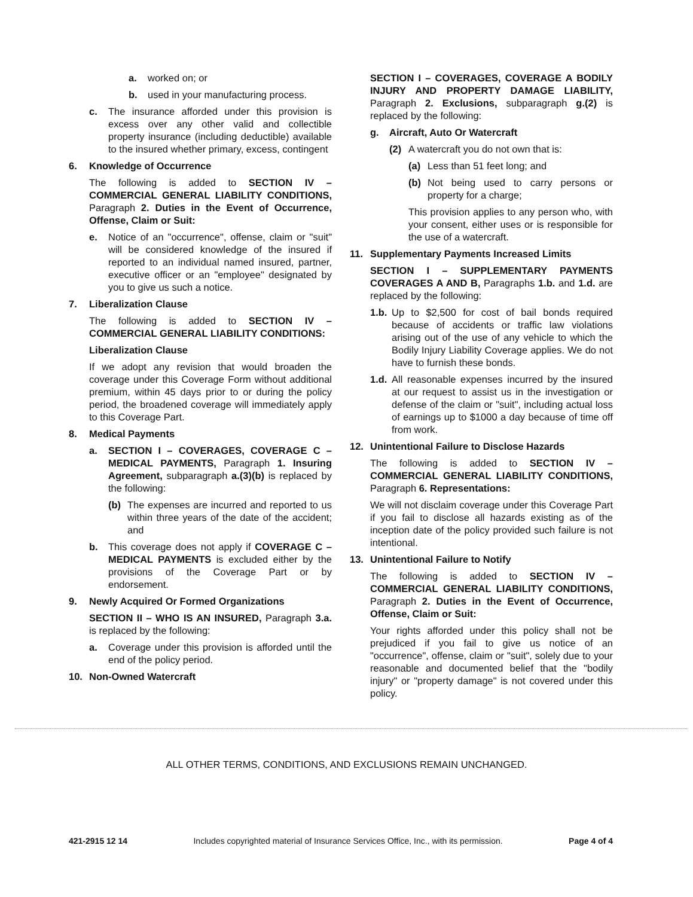a. worked on; or
b. used in your manufacturing process.
c. The insurance afforded under this provision is excess over any other valid and collectible property insurance (including deductible) available to the insured whether primary, excess, contingent
6. Knowledge of Occurrence
The following is added to SECTION IV – COMMERCIAL GENERAL LIABILITY CONDITIONS, Paragraph 2. Duties in the Event of Occurrence, Offense, Claim or Suit:
e. Notice of an "occurrence", offense, claim or "suit" will be considered knowledge of the insured if reported to an individual named insured, partner, executive officer or an "employee" designated by you to give us such a notice.
7. Liberalization Clause
The following is added to SECTION IV – COMMERCIAL GENERAL LIABILITY CONDITIONS:
Liberalization Clause
If we adopt any revision that would broaden the coverage under this Coverage Form without additional premium, within 45 days prior to or during the policy period, the broadened coverage will immediately apply to this Coverage Part.
8. Medical Payments
a. SECTION I – COVERAGES, COVERAGE C – MEDICAL PAYMENTS, Paragraph 1. Insuring Agreement, subparagraph a.(3)(b) is replaced by the following:
(b) The expenses are incurred and reported to us within three years of the date of the accident; and
b. This coverage does not apply if COVERAGE C – MEDICAL PAYMENTS is excluded either by the provisions of the Coverage Part or by endorsement.
9. Newly Acquired Or Formed Organizations
SECTION II – WHO IS AN INSURED, Paragraph 3.a. is replaced by the following:
a. Coverage under this provision is afforded until the end of the policy period.
10. Non-Owned Watercraft
SECTION I – COVERAGES, COVERAGE A BODILY INJURY AND PROPERTY DAMAGE LIABILITY, Paragraph 2. Exclusions, subparagraph g.(2) is replaced by the following:
g. Aircraft, Auto Or Watercraft
(2) A watercraft you do not own that is:
(a) Less than 51 feet long; and
(b) Not being used to carry persons or property for a charge;
This provision applies to any person who, with your consent, either uses or is responsible for the use of a watercraft.
11. Supplementary Payments Increased Limits
SECTION I – SUPPLEMENTARY PAYMENTS COVERAGES A AND B, Paragraphs 1.b. and 1.d. are replaced by the following:
1.b. Up to $2,500 for cost of bail bonds required because of accidents or traffic law violations arising out of the use of any vehicle to which the Bodily Injury Liability Coverage applies. We do not have to furnish these bonds.
1.d. All reasonable expenses incurred by the insured at our request to assist us in the investigation or defense of the claim or "suit", including actual loss of earnings up to $1000 a day because of time off from work.
12. Unintentional Failure to Disclose Hazards
The following is added to SECTION IV – COMMERCIAL GENERAL LIABILITY CONDITIONS, Paragraph 6. Representations:
We will not disclaim coverage under this Coverage Part if you fail to disclose all hazards existing as of the inception date of the policy provided such failure is not intentional.
13. Unintentional Failure to Notify
The following is added to SECTION IV – COMMERCIAL GENERAL LIABILITY CONDITIONS, Paragraph 2. Duties in the Event of Occurrence, Offense, Claim or Suit:
Your rights afforded under this policy shall not be prejudiced if you fail to give us notice of an "occurrence", offense, claim or "suit", solely due to your reasonable and documented belief that the "bodily injury" or "property damage" is not covered under this policy.
ALL OTHER TERMS, CONDITIONS, AND EXCLUSIONS REMAIN UNCHANGED.
421-2915 12 14 Includes copyrighted material of Insurance Services Office, Inc., with its permission. Page 4 of 4